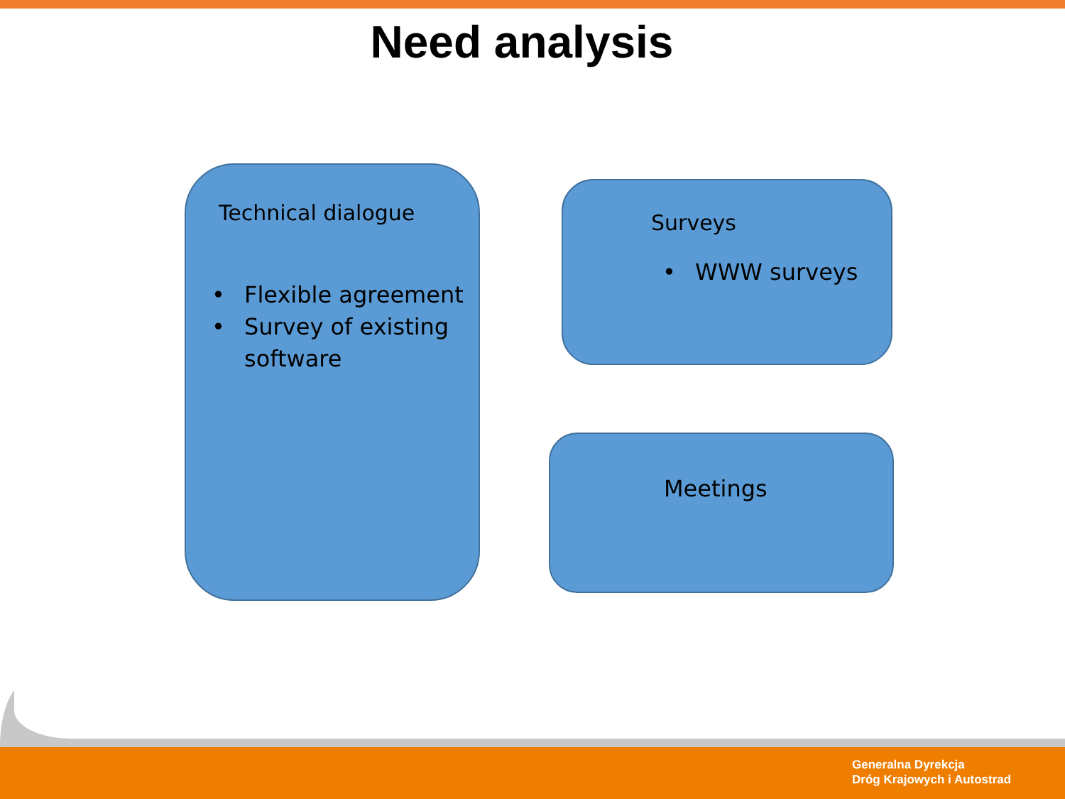Need analysis
Technical dialogue
• Flexible agreement
• Survey of existing software
Surveys
• WWW surveys
Meetings
Generalna Dyrekcja
Dróg Krajowych i Autostrad